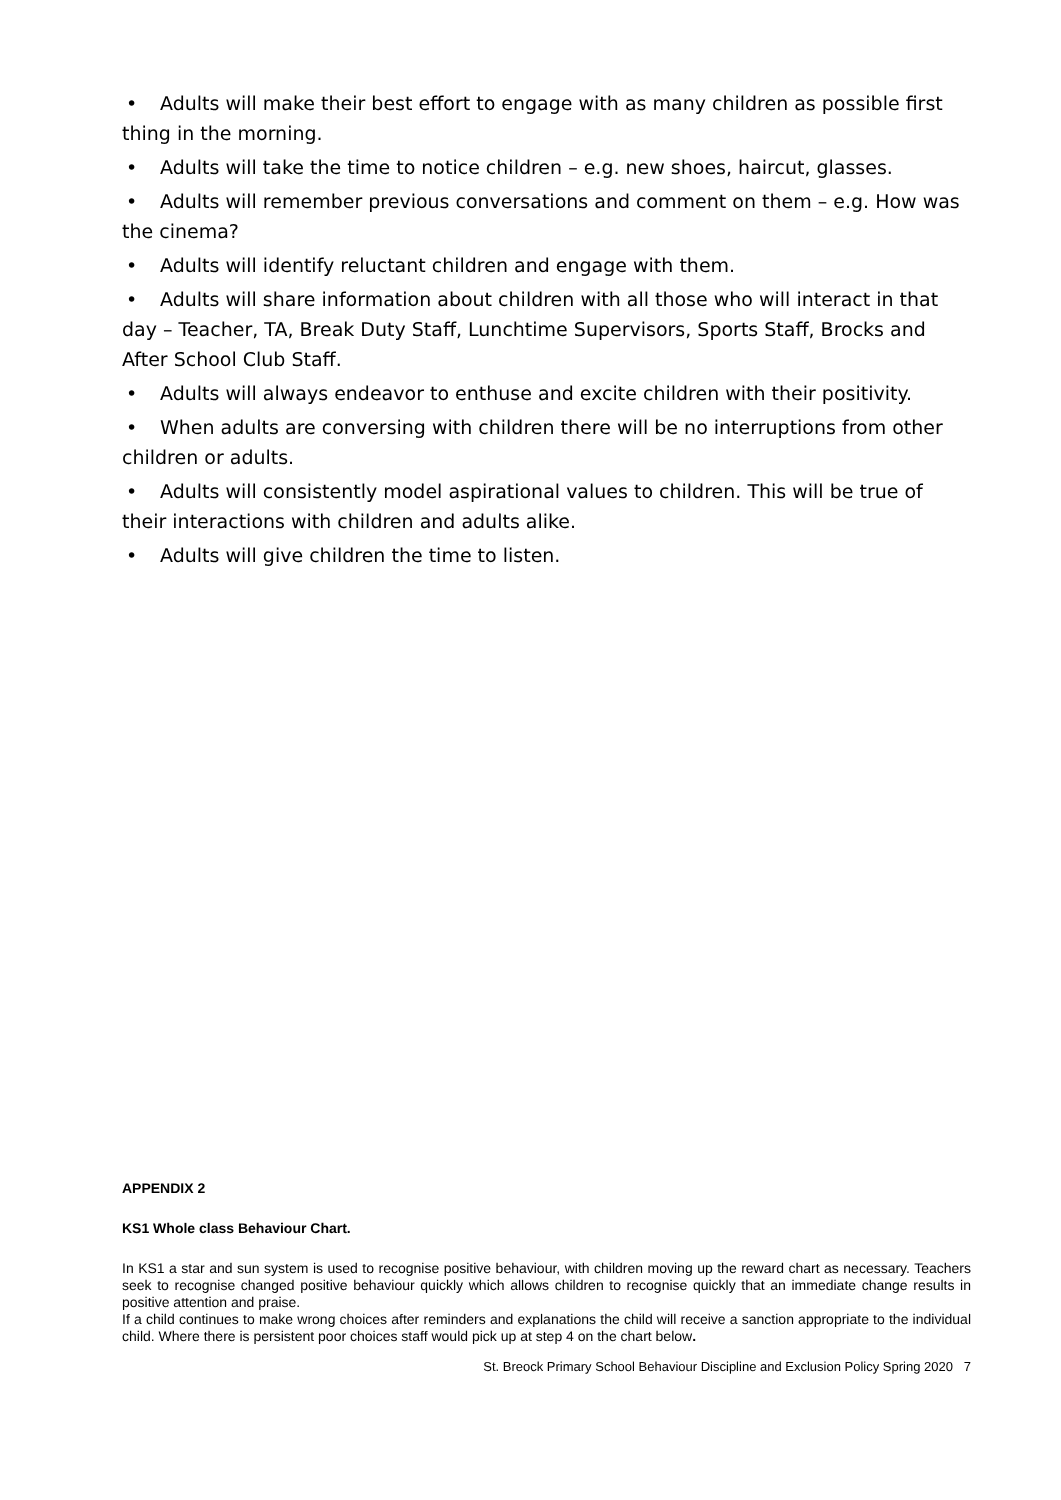• Adults will make their best effort to engage with as many children as possible first thing in the morning.
• Adults will take the time to notice children – e.g. new shoes, haircut, glasses.
• Adults will remember previous conversations and comment on them – e.g. How was the cinema?
• Adults will identify reluctant children and engage with them.
• Adults will share information about children with all those who will interact in that day – Teacher, TA, Break Duty Staff, Lunchtime Supervisors, Sports Staff, Brocks and After School Club Staff.
• Adults will always endeavor to enthuse and excite children with their positivity.
• When adults are conversing with children there will be no interruptions from other children or adults.
• Adults will consistently model aspirational values to children. This will be true of their interactions with children and adults alike.
• Adults will give children the time to listen.
APPENDIX 2
KS1 Whole class Behaviour Chart.
In KS1 a star and sun system is used to recognise positive behaviour, with children moving up the reward chart as necessary. Teachers seek to recognise changed positive behaviour quickly which allows children to recognise quickly that an immediate change results in positive attention and praise.
If a child continues to make wrong choices after reminders and explanations the child will receive a sanction appropriate to the individual child. Where there is persistent poor choices staff would pick up at step 4 on the chart below.
St. Breock Primary School Behaviour Discipline and Exclusion Policy Spring 2020 7